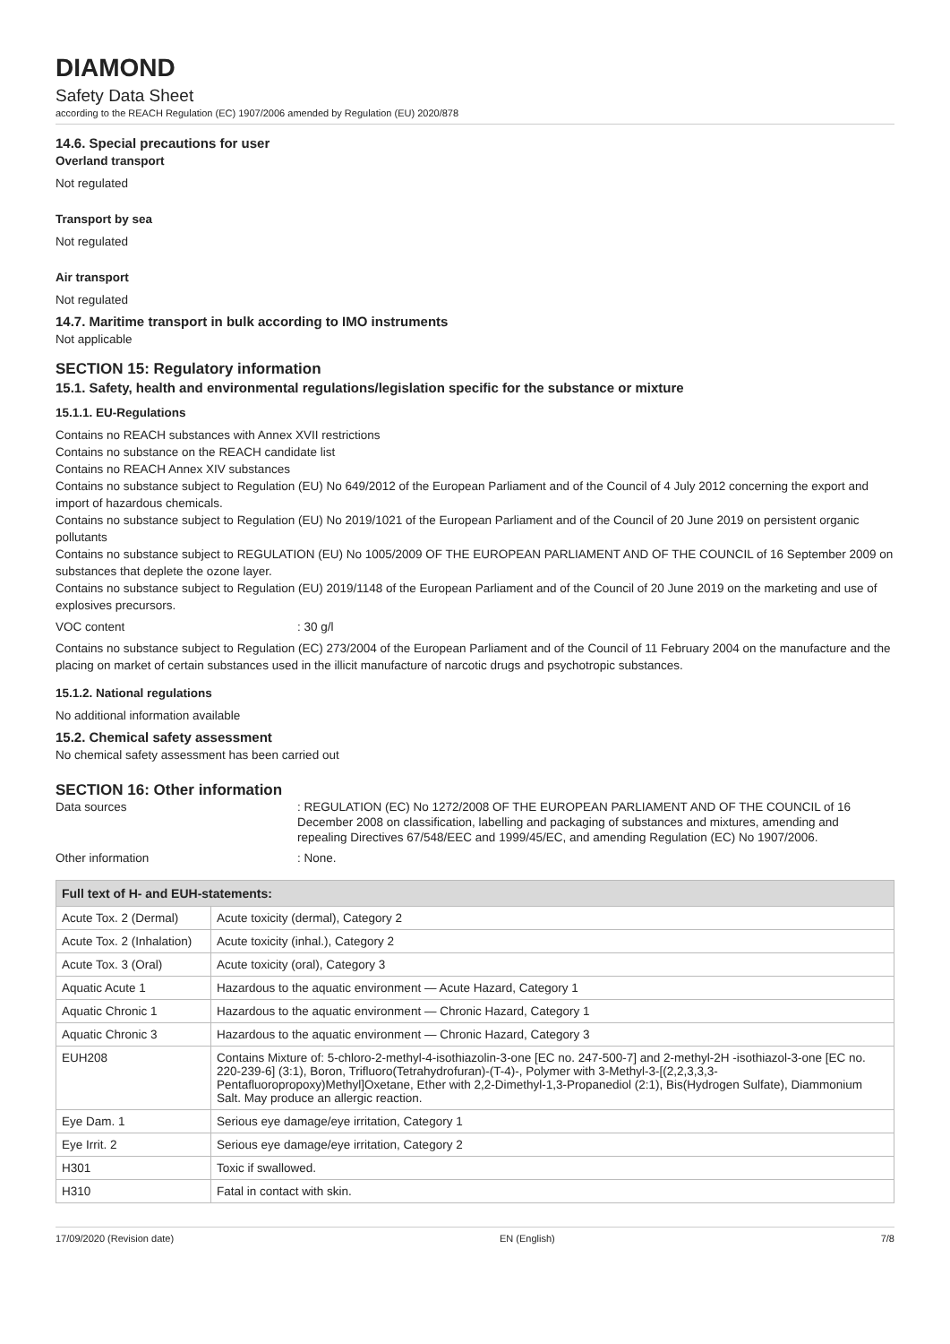DIAMOND
Safety Data Sheet
according to the REACH Regulation (EC) 1907/2006 amended by Regulation (EU) 2020/878
14.6. Special precautions for user
Overland transport
Not regulated
Transport by sea
Not regulated
Air transport
Not regulated
14.7. Maritime transport in bulk according to IMO instruments
Not applicable
SECTION 15: Regulatory information
15.1. Safety, health and environmental regulations/legislation specific for the substance or mixture
15.1.1. EU-Regulations
Contains no REACH substances with Annex XVII restrictions
Contains no substance on the REACH candidate list
Contains no REACH Annex XIV substances
Contains no substance subject to Regulation (EU) No 649/2012 of the European Parliament and of the Council of 4 July 2012 concerning the export and import of hazardous chemicals.
Contains no substance subject to Regulation (EU) No 2019/1021 of the European Parliament and of the Council of 20 June 2019 on persistent organic pollutants
Contains no substance subject to REGULATION (EU) No 1005/2009 OF THE EUROPEAN PARLIAMENT AND OF THE COUNCIL of 16 September 2009 on substances that deplete the ozone layer.
Contains no substance subject to Regulation (EU) 2019/1148 of the European Parliament and of the Council of 20 June 2019 on the marketing and use of explosives precursors.
VOC content : 30 g/l
Contains no substance subject to Regulation (EC) 273/2004 of the European Parliament and of the Council of 11 February 2004 on the manufacture and the placing on market of certain substances used in the illicit manufacture of narcotic drugs and psychotropic substances.
15.1.2. National regulations
No additional information available
15.2. Chemical safety assessment
No chemical safety assessment has been carried out
SECTION 16: Other information
Data sources : REGULATION (EC) No 1272/2008 OF THE EUROPEAN PARLIAMENT AND OF THE COUNCIL of 16 December 2008 on classification, labelling and packaging of substances and mixtures, amending and repealing Directives 67/548/EEC and 1999/45/EC, and amending Regulation (EC) No 1907/2006.
Other information : None.
| Full text of H- and EUH-statements: | |
| --- | --- |
| Acute Tox. 2 (Dermal) | Acute toxicity (dermal), Category 2 |
| Acute Tox. 2 (Inhalation) | Acute toxicity (inhal.), Category 2 |
| Acute Tox. 3 (Oral) | Acute toxicity (oral), Category 3 |
| Aquatic Acute 1 | Hazardous to the aquatic environment — Acute Hazard, Category 1 |
| Aquatic Chronic 1 | Hazardous to the aquatic environment — Chronic Hazard, Category 1 |
| Aquatic Chronic 3 | Hazardous to the aquatic environment — Chronic Hazard, Category 3 |
| EUH208 | Contains Mixture of: 5-chloro-2-methyl-4-isothiazolin-3-one [EC no. 247-500-7] and 2-methyl-2H -isothiazol-3-one [EC no. 220-239-6] (3:1), Boron, Trifluoro(Tetrahydrofuran)-(T-4)-, Polymer with 3-Methyl-3-[(2,2,3,3,3-Pentafluoropropoxy)Methyl]Oxetane, Ether with 2,2-Dimethyl-1,3-Propanediol (2:1), Bis(Hydrogen Sulfate), Diammonium Salt. May produce an allergic reaction. |
| Eye Dam. 1 | Serious eye damage/eye irritation, Category 1 |
| Eye Irrit. 2 | Serious eye damage/eye irritation, Category 2 |
| H301 | Toxic if swallowed. |
| H310 | Fatal in contact with skin. |
17/09/2020 (Revision date) EN (English) 7/8